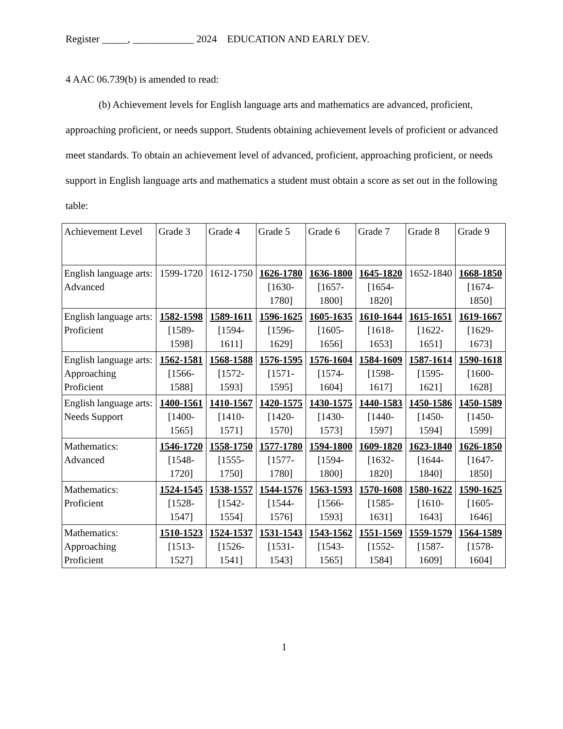Register _____, ____________ 2024 EDUCATION AND EARLY DEV.
4 AAC 06.739(b) is amended to read:
(b) Achievement levels for English language arts and mathematics are advanced, proficient, approaching proficient, or needs support. Students obtaining achievement levels of proficient or advanced meet standards. To obtain an achievement level of advanced, proficient, approaching proficient, or needs support in English language arts and mathematics a student must obtain a score as set out in the following table:
| Achievement Level | Grade 3 | Grade 4 | Grade 5 | Grade 6 | Grade 7 | Grade 8 | Grade 9 |
| --- | --- | --- | --- | --- | --- | --- | --- |
| English language arts: Advanced | 1599-1720 | 1612-1750 | 1626-1780 [1630-1780] | 1636-1800 [1657-1800] | 1645-1820 [1654-1820] | 1652-1840 | 1668-1850 [1674-1850] |
| English language arts: Proficient | 1582-1598 [1589-1598] | 1589-1611 [1594-1611] | 1596-1625 [1596-1629] | 1605-1635 [1605-1656] | 1610-1644 [1618-1653] | 1615-1651 [1622-1651] | 1619-1667 [1629-1673] |
| English language arts: Approaching Proficient | 1562-1581 [1566-1588] | 1568-1588 [1572-1593] | 1576-1595 [1571-1595] | 1576-1604 [1574-1604] | 1584-1609 [1598-1617] | 1587-1614 [1595-1621] | 1590-1618 [1600-1628] |
| English language arts: Needs Support | 1400-1561 [1400-1565] | 1410-1567 [1410-1571] | 1420-1575 [1420-1570] | 1430-1575 [1430-1573] | 1440-1583 [1440-1597] | 1450-1586 [1450-1594] | 1450-1589 [1450-1599] |
| Mathematics: Advanced | 1546-1720 [1548-1720] | 1558-1750 [1555-1750] | 1577-1780 [1577-1780] | 1594-1800 [1594-1800] | 1609-1820 [1632-1820] | 1623-1840 [1644-1840] | 1626-1850 [1647-1850] |
| Mathematics: Proficient | 1524-1545 [1528-1547] | 1538-1557 [1542-1554] | 1544-1576 [1544-1576] | 1563-1593 [1566-1593] | 1570-1608 [1585-1631] | 1580-1622 [1610-1643] | 1590-1625 [1605-1646] |
| Mathematics: Approaching Proficient | 1510-1523 [1513-1527] | 1524-1537 [1526-1541] | 1531-1543 [1531-1543] | 1543-1562 [1543-1565] | 1551-1569 [1552-1584] | 1559-1579 [1587-1609] | 1564-1589 [1578-1604] |
1